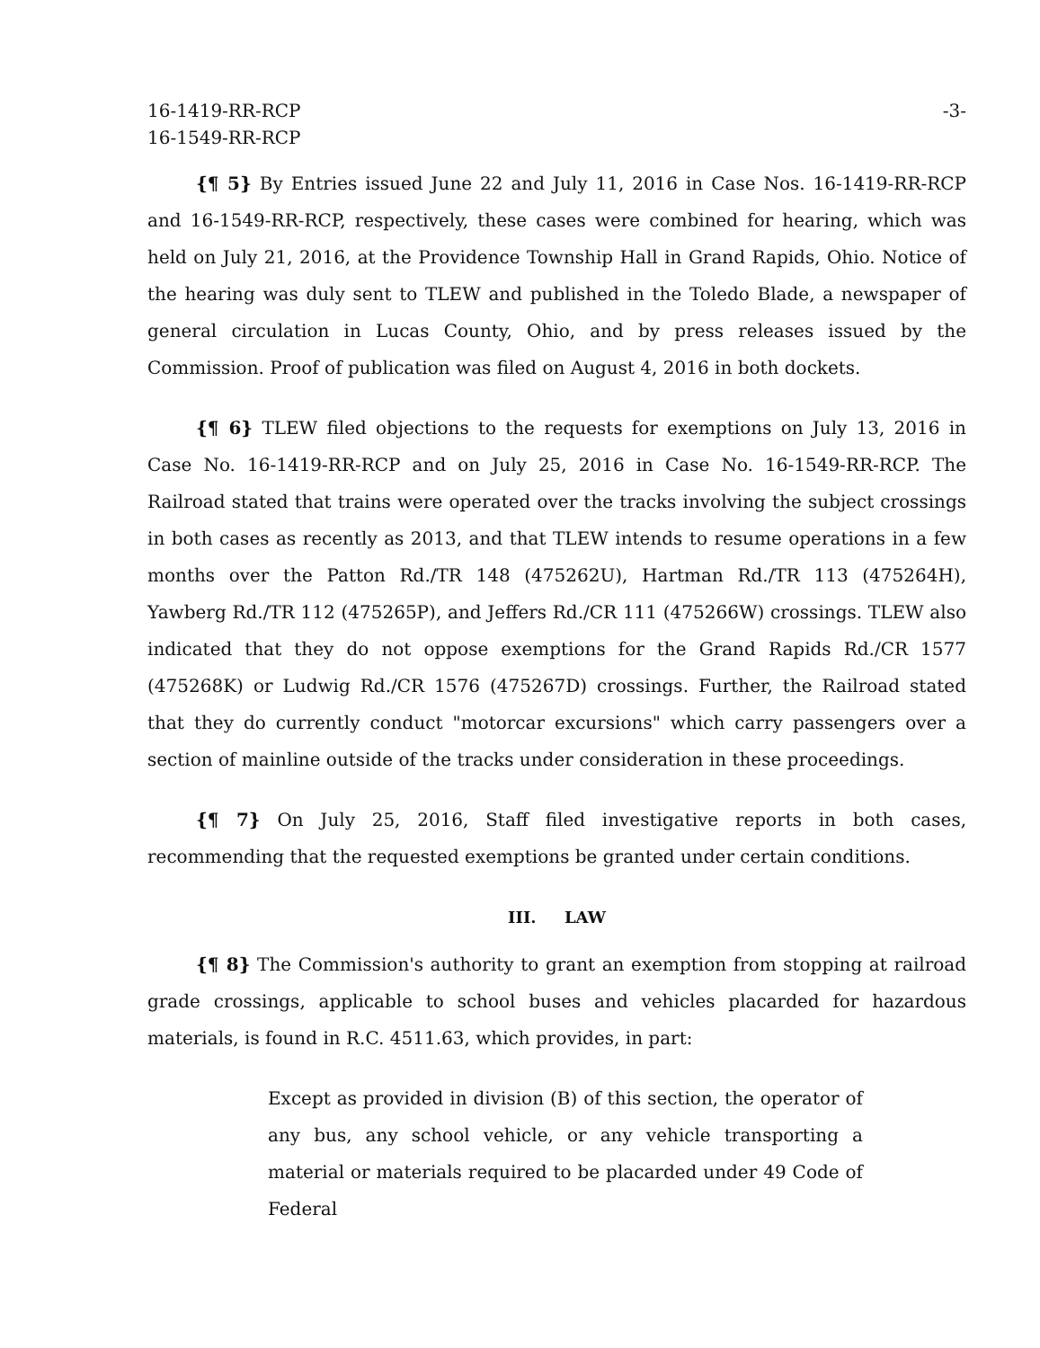16-1419-RR-RCP
16-1549-RR-RCP
-3-
{¶ 5} By Entries issued June 22 and July 11, 2016 in Case Nos. 16-1419-RR-RCP and 16-1549-RR-RCP, respectively, these cases were combined for hearing, which was held on July 21, 2016, at the Providence Township Hall in Grand Rapids, Ohio. Notice of the hearing was duly sent to TLEW and published in the Toledo Blade, a newspaper of general circulation in Lucas County, Ohio, and by press releases issued by the Commission. Proof of publication was filed on August 4, 2016 in both dockets.
{¶ 6} TLEW filed objections to the requests for exemptions on July 13, 2016 in Case No. 16-1419-RR-RCP and on July 25, 2016 in Case No. 16-1549-RR-RCP. The Railroad stated that trains were operated over the tracks involving the subject crossings in both cases as recently as 2013, and that TLEW intends to resume operations in a few months over the Patton Rd./TR 148 (475262U), Hartman Rd./TR 113 (475264H), Yawberg Rd./TR 112 (475265P), and Jeffers Rd./CR 111 (475266W) crossings. TLEW also indicated that they do not oppose exemptions for the Grand Rapids Rd./CR 1577 (475268K) or Ludwig Rd./CR 1576 (475267D) crossings. Further, the Railroad stated that they do currently conduct "motorcar excursions" which carry passengers over a section of mainline outside of the tracks under consideration in these proceedings.
{¶ 7} On July 25, 2016, Staff filed investigative reports in both cases, recommending that the requested exemptions be granted under certain conditions.
III. LAW
{¶ 8} The Commission's authority to grant an exemption from stopping at railroad grade crossings, applicable to school buses and vehicles placarded for hazardous materials, is found in R.C. 4511.63, which provides, in part:
Except as provided in division (B) of this section, the operator of any bus, any school vehicle, or any vehicle transporting a material or materials required to be placarded under 49 Code of Federal